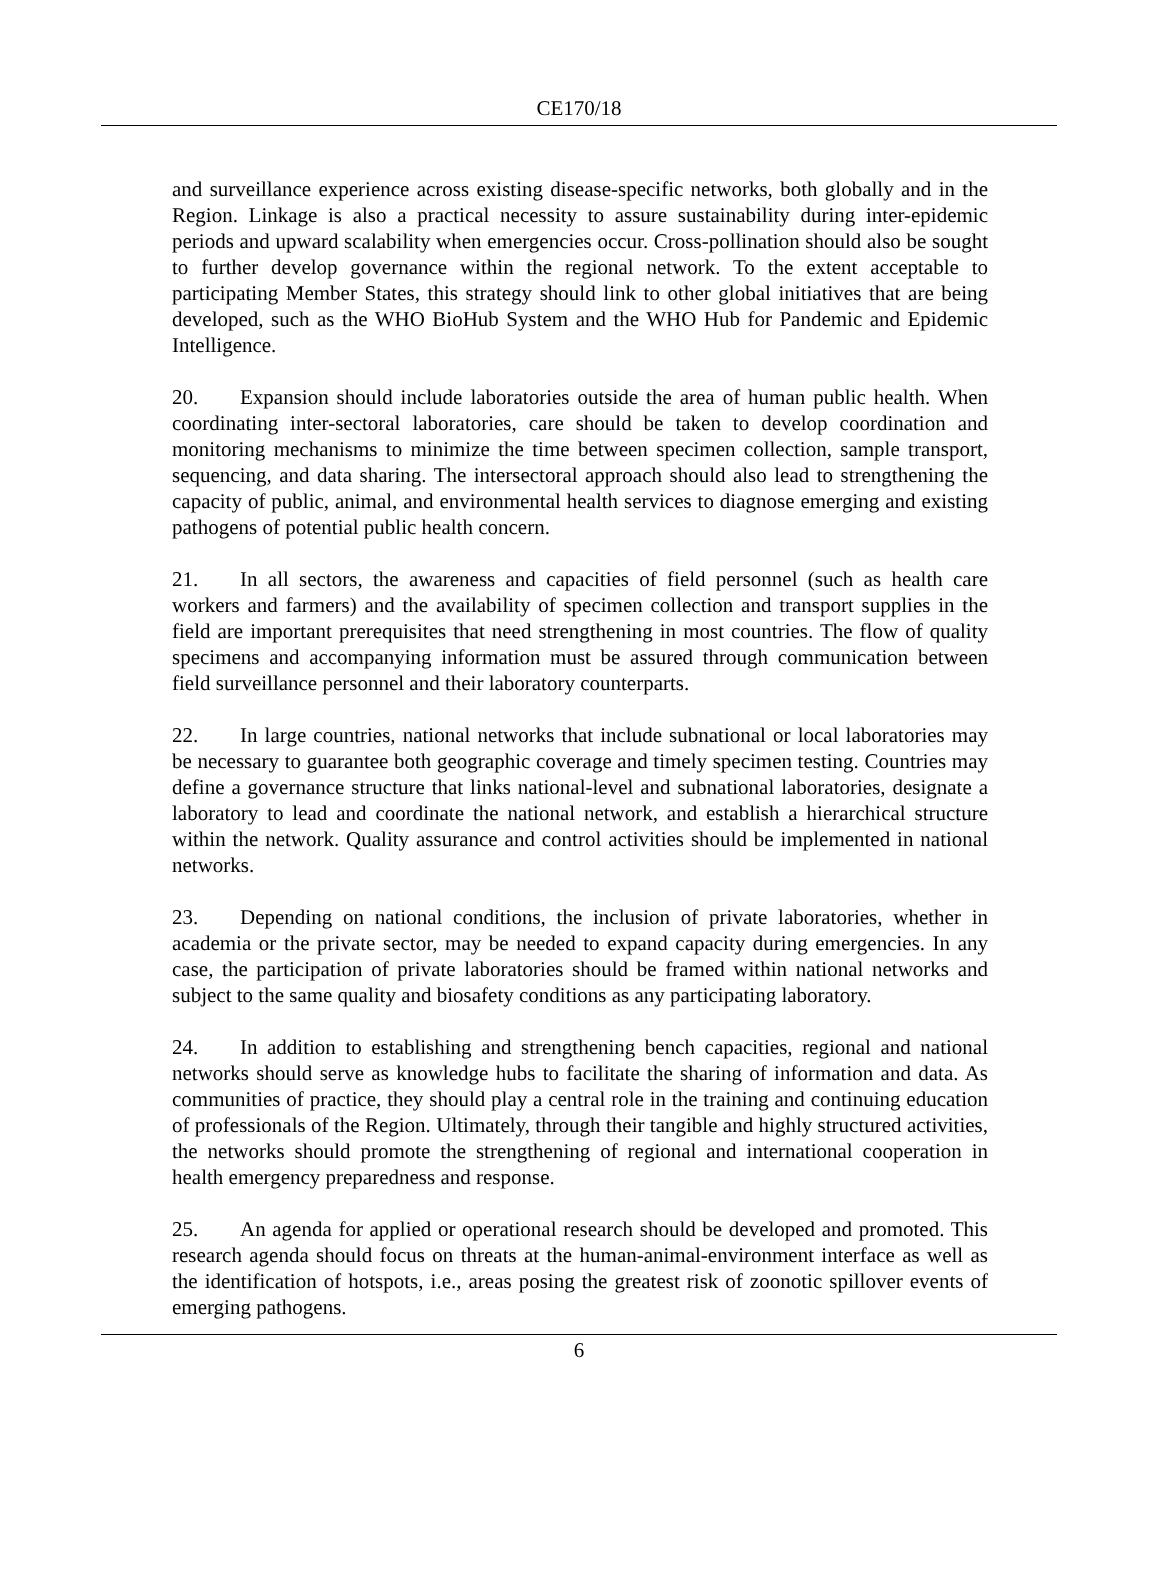CE170/18
and surveillance experience across existing disease-specific networks, both globally and in the Region. Linkage is also a practical necessity to assure sustainability during inter-epidemic periods and upward scalability when emergencies occur. Cross-pollination should also be sought to further develop governance within the regional network. To the extent acceptable to participating Member States, this strategy should link to other global initiatives that are being developed, such as the WHO BioHub System and the WHO Hub for Pandemic and Epidemic Intelligence.
20. Expansion should include laboratories outside the area of human public health. When coordinating inter-sectoral laboratories, care should be taken to develop coordination and monitoring mechanisms to minimize the time between specimen collection, sample transport, sequencing, and data sharing. The intersectoral approach should also lead to strengthening the capacity of public, animal, and environmental health services to diagnose emerging and existing pathogens of potential public health concern.
21. In all sectors, the awareness and capacities of field personnel (such as health care workers and farmers) and the availability of specimen collection and transport supplies in the field are important prerequisites that need strengthening in most countries. The flow of quality specimens and accompanying information must be assured through communication between field surveillance personnel and their laboratory counterparts.
22. In large countries, national networks that include subnational or local laboratories may be necessary to guarantee both geographic coverage and timely specimen testing. Countries may define a governance structure that links national-level and subnational laboratories, designate a laboratory to lead and coordinate the national network, and establish a hierarchical structure within the network. Quality assurance and control activities should be implemented in national networks.
23. Depending on national conditions, the inclusion of private laboratories, whether in academia or the private sector, may be needed to expand capacity during emergencies. In any case, the participation of private laboratories should be framed within national networks and subject to the same quality and biosafety conditions as any participating laboratory.
24. In addition to establishing and strengthening bench capacities, regional and national networks should serve as knowledge hubs to facilitate the sharing of information and data. As communities of practice, they should play a central role in the training and continuing education of professionals of the Region. Ultimately, through their tangible and highly structured activities, the networks should promote the strengthening of regional and international cooperation in health emergency preparedness and response.
25. An agenda for applied or operational research should be developed and promoted. This research agenda should focus on threats at the human-animal-environment interface as well as the identification of hotspots, i.e., areas posing the greatest risk of zoonotic spillover events of emerging pathogens.
6